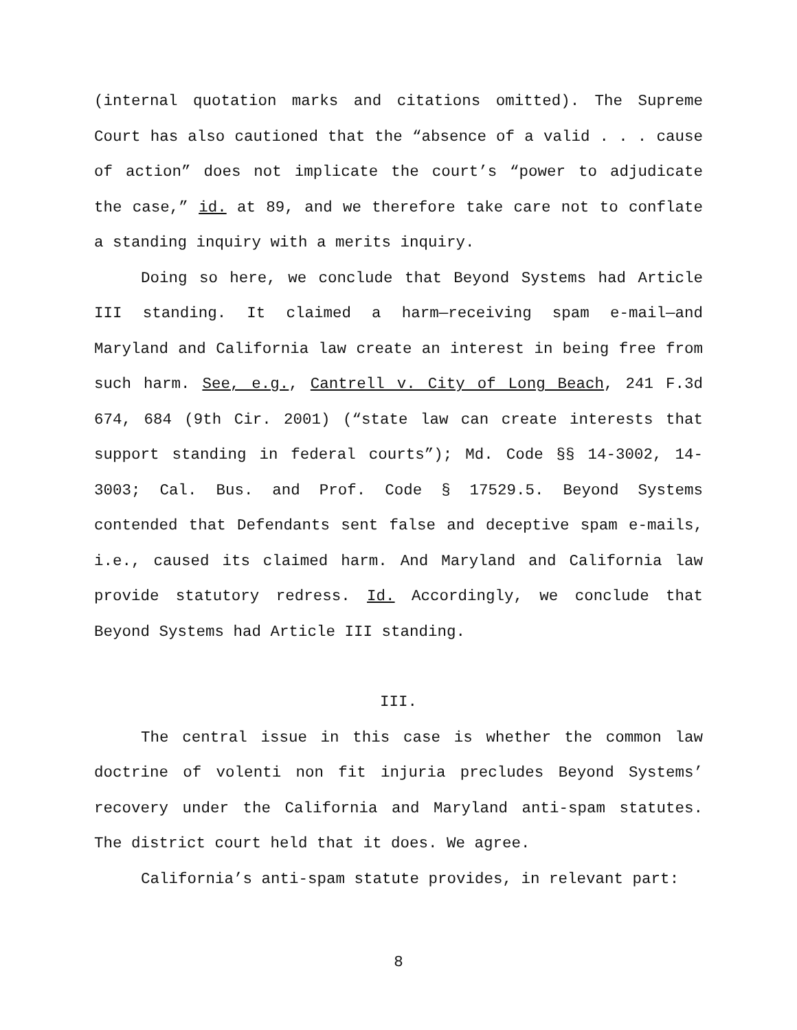(internal quotation marks and citations omitted). The Supreme Court has also cautioned that the “absence of a valid . . . cause of action” does not implicate the court’s “power to adjudicate the case,” id. at 89, and we therefore take care not to conflate a standing inquiry with a merits inquiry.
Doing so here, we conclude that Beyond Systems had Article III standing. It claimed a harm—receiving spam e-mail—and Maryland and California law create an interest in being free from such harm. See, e.g., Cantrell v. City of Long Beach, 241 F.3d 674, 684 (9th Cir. 2001) (“state law can create interests that support standing in federal courts”); Md. Code §§ 14-3002, 14-3003; Cal. Bus. and Prof. Code § 17529.5. Beyond Systems contended that Defendants sent false and deceptive spam e-mails, i.e., caused its claimed harm. And Maryland and California law provide statutory redress. Id. Accordingly, we conclude that Beyond Systems had Article III standing.
III.
The central issue in this case is whether the common law doctrine of volenti non fit injuria precludes Beyond Systems’ recovery under the California and Maryland anti-spam statutes. The district court held that it does. We agree.
California’s anti-spam statute provides, in relevant part:
8